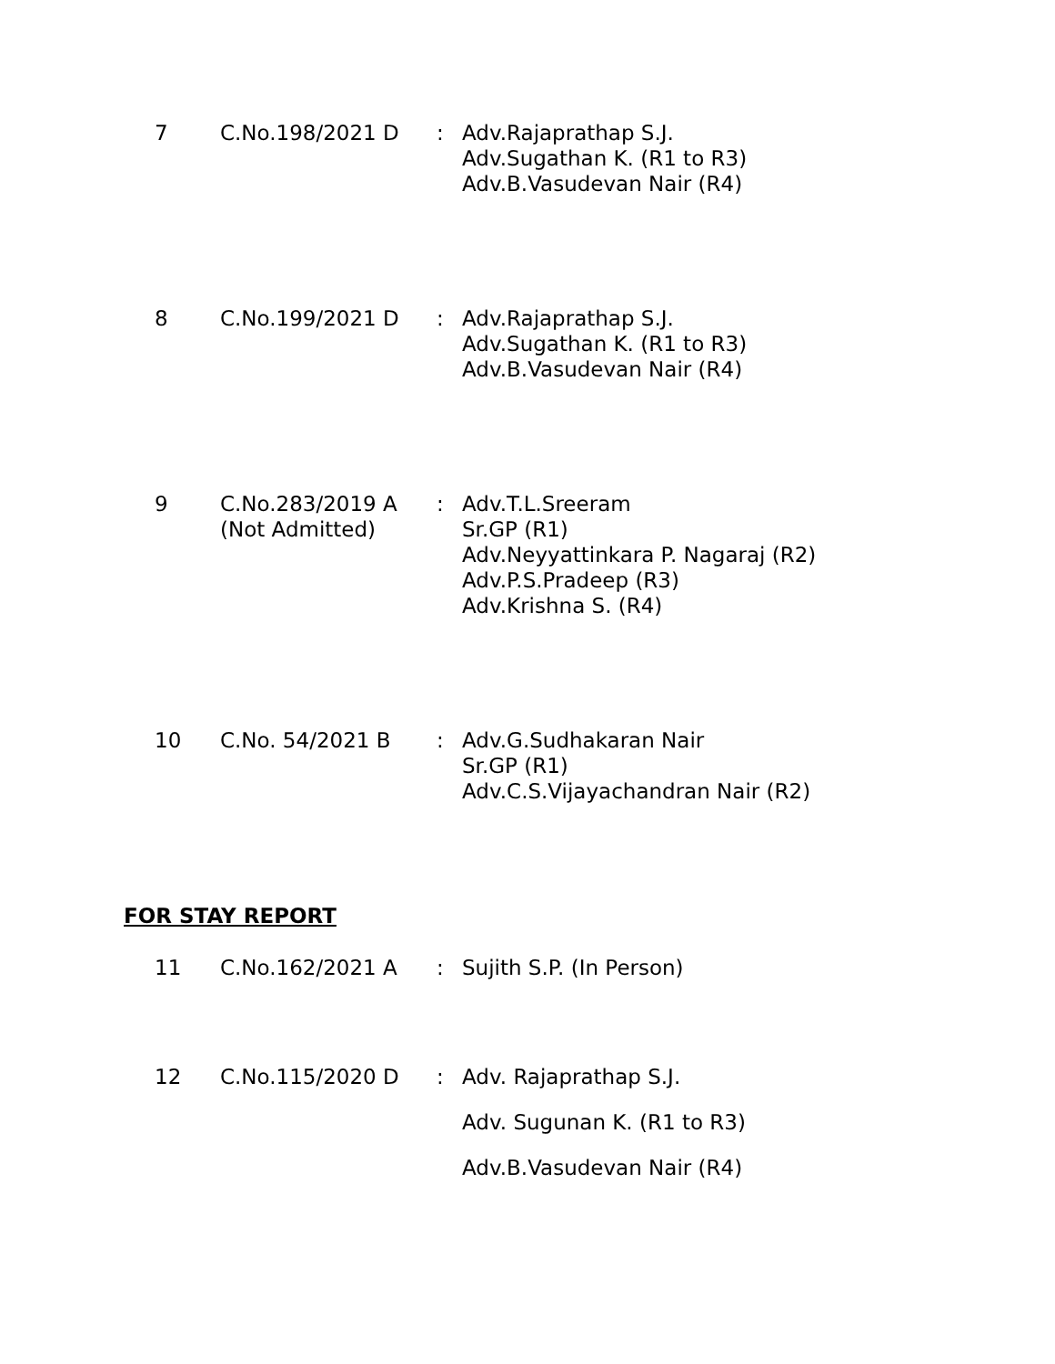| 7 | C.No.198/2021 D | : | Adv.Rajaprathap S.J. Adv.Sugathan K. (R1 to R3) Adv.B.Vasudevan Nair (R4) |
| 8 | C.No.199/2021 D | : | Adv.Rajaprathap S.J. Adv.Sugathan K. (R1 to R3) Adv.B.Vasudevan Nair (R4) |
| 9 | C.No.283/2019 A (Not Admitted) | : | Adv.T.L.Sreeram Sr.GP (R1) Adv.Neyyattinkara P. Nagaraj (R2) Adv.P.S.Pradeep (R3) Adv.Krishna S. (R4) |
| 10 | C.No. 54/2021 B | : | Adv.G.Sudhakaran Nair Sr.GP (R1) Adv.C.S.Vijayachandran Nair (R2) |
FOR STAY REPORT
| 11 | C.No.162/2021 A | : | Sujith S.P. (In Person) |
| 12 | C.No.115/2020 D | : | Adv. Rajaprathap S.J. Adv. Sugunan K. (R1 to R3) Adv.B.Vasudevan Nair (R4) |